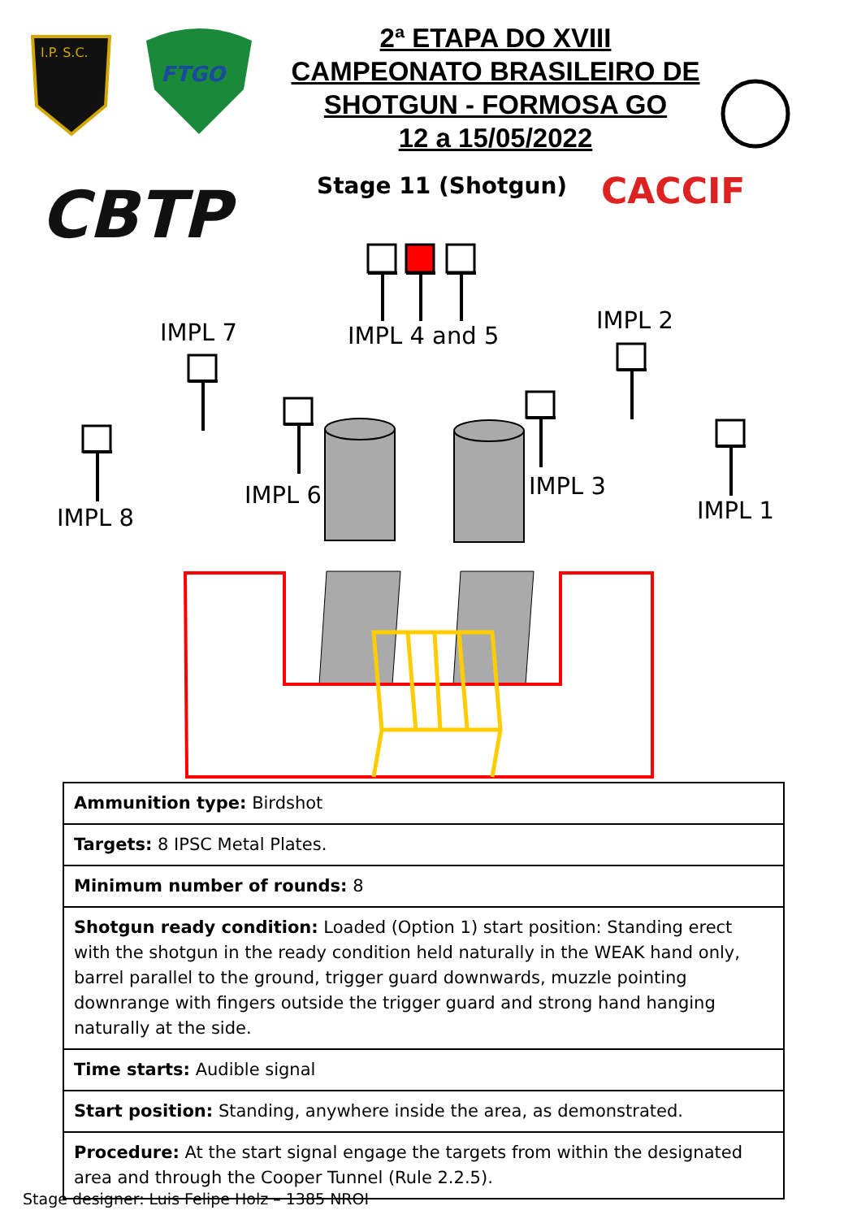I.P. S.C.
FTGO
CBTP
CACCIF
2ª ETAPA DO XVIII
CAMPEONATO BRASILEIRO DE
SHOTGUN - FORMOSA GO
12 a 15/05/2022
Stage 11 (Shotgun)
IMPL 7 IMPL 4 and 5
IMPL 2
IMPL 6 IMPL 3
IMPL 8 IMPL 1
| Ammunition type: Birdshot |
| Targets: 8 IPSC Metal Plates. |
| Minimum number of rounds: 8 |
| Shotgun ready condition: Loaded (Option 1) start position: Standing erect with the shotgun in the ready condition held naturally in the WEAK hand only, barrel parallel to the ground, trigger guard downwards, muzzle pointing downrange with fingers outside the trigger guard and strong hand hanging naturally at the side. |
| Time starts: Audible signal |
| Start position: Standing, anywhere inside the area, as demonstrated. |
| Procedure: At the start signal engage the targets from within the designated area and through the Cooper Tunnel (Rule 2.2.5). |
Stage designer: Luis Felipe Holz – 1385 NROI